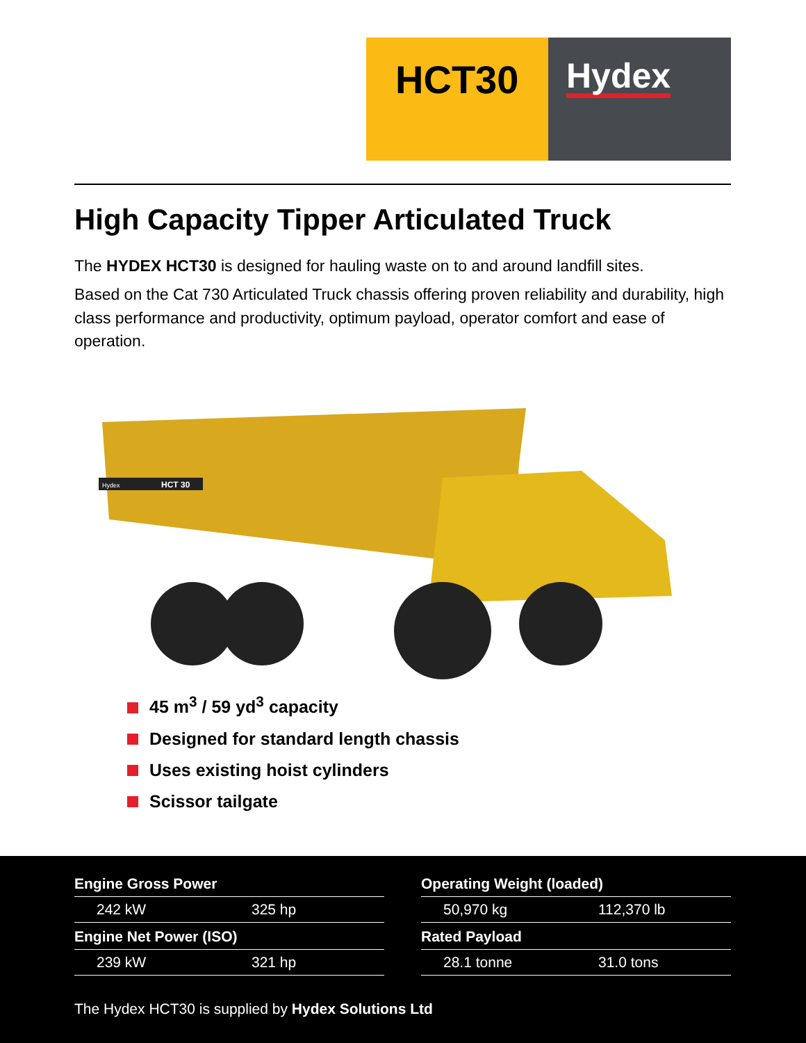HCT30
Hydex
High Capacity Tipper Articulated Truck
The HYDEX HCT30 is designed for hauling waste on to and around landfill sites.
Based on the Cat 730 Articulated Truck chassis offering proven reliability and durability, high class performance and productivity, optimum payload, operator comfort and ease of operation.
HCT 30
Hydex
45 m<sup>3</sup> / 59 yd<sup>3</sup> capacity
Designed for standard length chassis
Uses existing hoist cylinders
Scissor tailgate
| Engine Gross Power | |
| --- | --- |
| 242 kW | 325 hp |
| Engine Net Power (ISO) | |
| 239 kW | 321 hp |
| Operating Weight (loaded) | |
| --- | --- |
| 50,970 kg | 112,370 lb |
| Rated Payload | |
| 28.1 tonne | 31.0 tons |
The Hydex HCT30 is supplied by Hydex Solutions Ltd